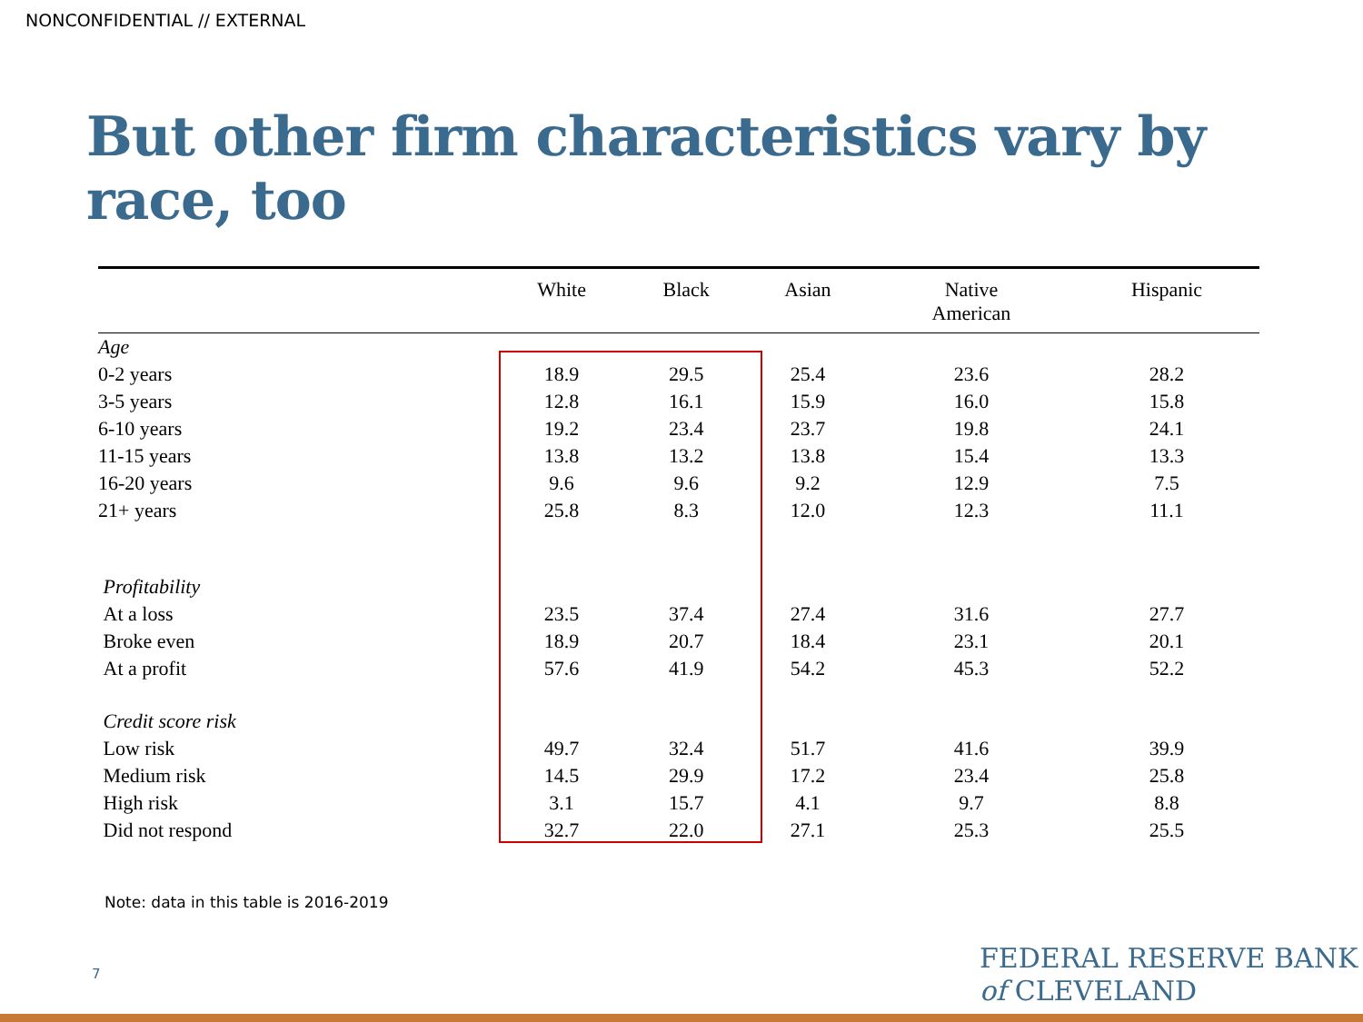NONCONFIDENTIAL // EXTERNAL
But other firm characteristics vary by race, too
| | White | Black | Asian | Native American | Hispanic |
| --- | --- | --- | --- | --- | --- |
| Age | | | | | |
| 0-2 years | 18.9 | 29.5 | 25.4 | 23.6 | 28.2 |
| 3-5 years | 12.8 | 16.1 | 15.9 | 16.0 | 15.8 |
| 6-10 years | 19.2 | 23.4 | 23.7 | 19.8 | 24.1 |
| 11-15 years | 13.8 | 13.2 | 13.8 | 15.4 | 13.3 |
| 16-20 years | 9.6 | 9.6 | 9.2 | 12.9 | 7.5 |
| 21+ years | 25.8 | 8.3 | 12.0 | 12.3 | 11.1 |
| Profitability | | | | | |
| At a loss | 23.5 | 37.4 | 27.4 | 31.6 | 27.7 |
| Broke even | 18.9 | 20.7 | 18.4 | 23.1 | 20.1 |
| At a profit | 57.6 | 41.9 | 54.2 | 45.3 | 52.2 |
| Credit score risk | | | | | |
| Low risk | 49.7 | 32.4 | 51.7 | 41.6 | 39.9 |
| Medium risk | 14.5 | 29.9 | 17.2 | 23.4 | 25.8 |
| High risk | 3.1 | 15.7 | 4.1 | 9.7 | 8.8 |
| Did not respond | 32.7 | 22.0 | 27.1 | 25.3 | 25.5 |
Note: data in this table is 2016-2019
7
FEDERAL RESERVE BANK
of CLEVELAND